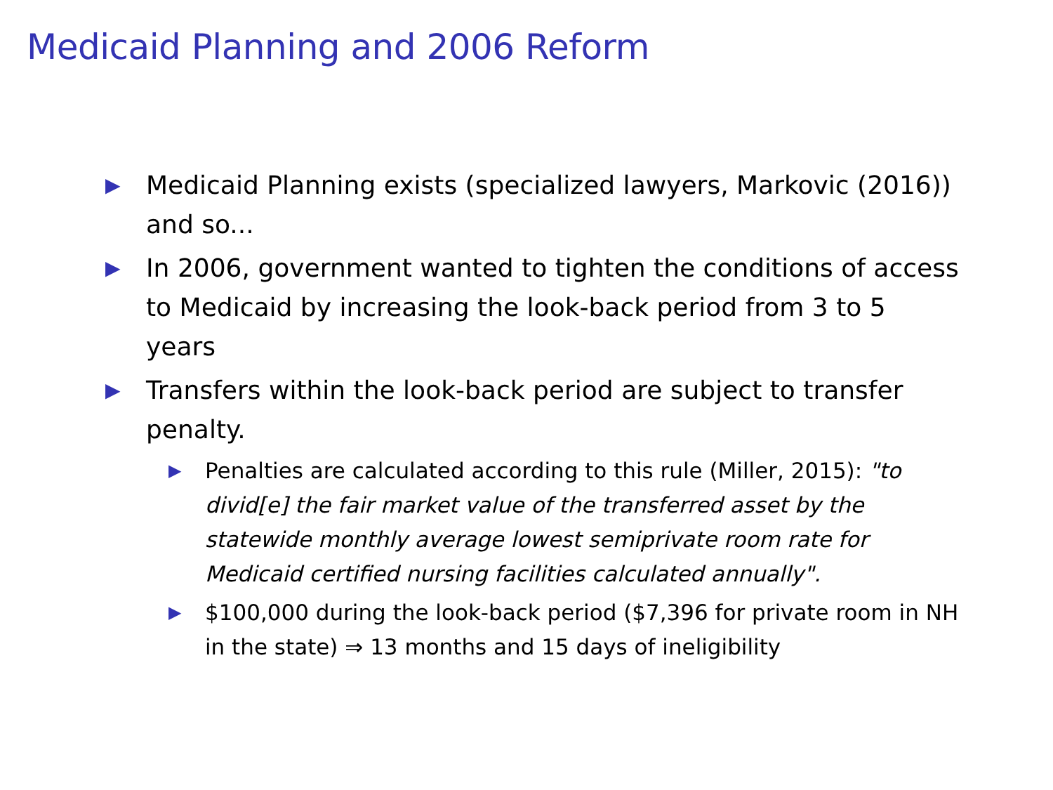Medicaid Planning and 2006 Reform
▶
Medicaid Planning exists (specialized lawyers, Markovic (2016)) and so...
▶
In 2006, government wanted to tighten the conditions of access to Medicaid by increasing the look-back period from 3 to 5 years
▶
Transfers within the look-back period are subject to transfer penalty.
▶
Penalties are calculated according to this rule (Miller, 2015): "to divid[e] the fair market value of the transferred asset by the statewide monthly average lowest semiprivate room rate for Medicaid certified nursing facilities calculated annually".
▶
$100,000 during the look-back period ($7,396 for private room in NH in the state) ⇒ 13 months and 15 days of ineligibility